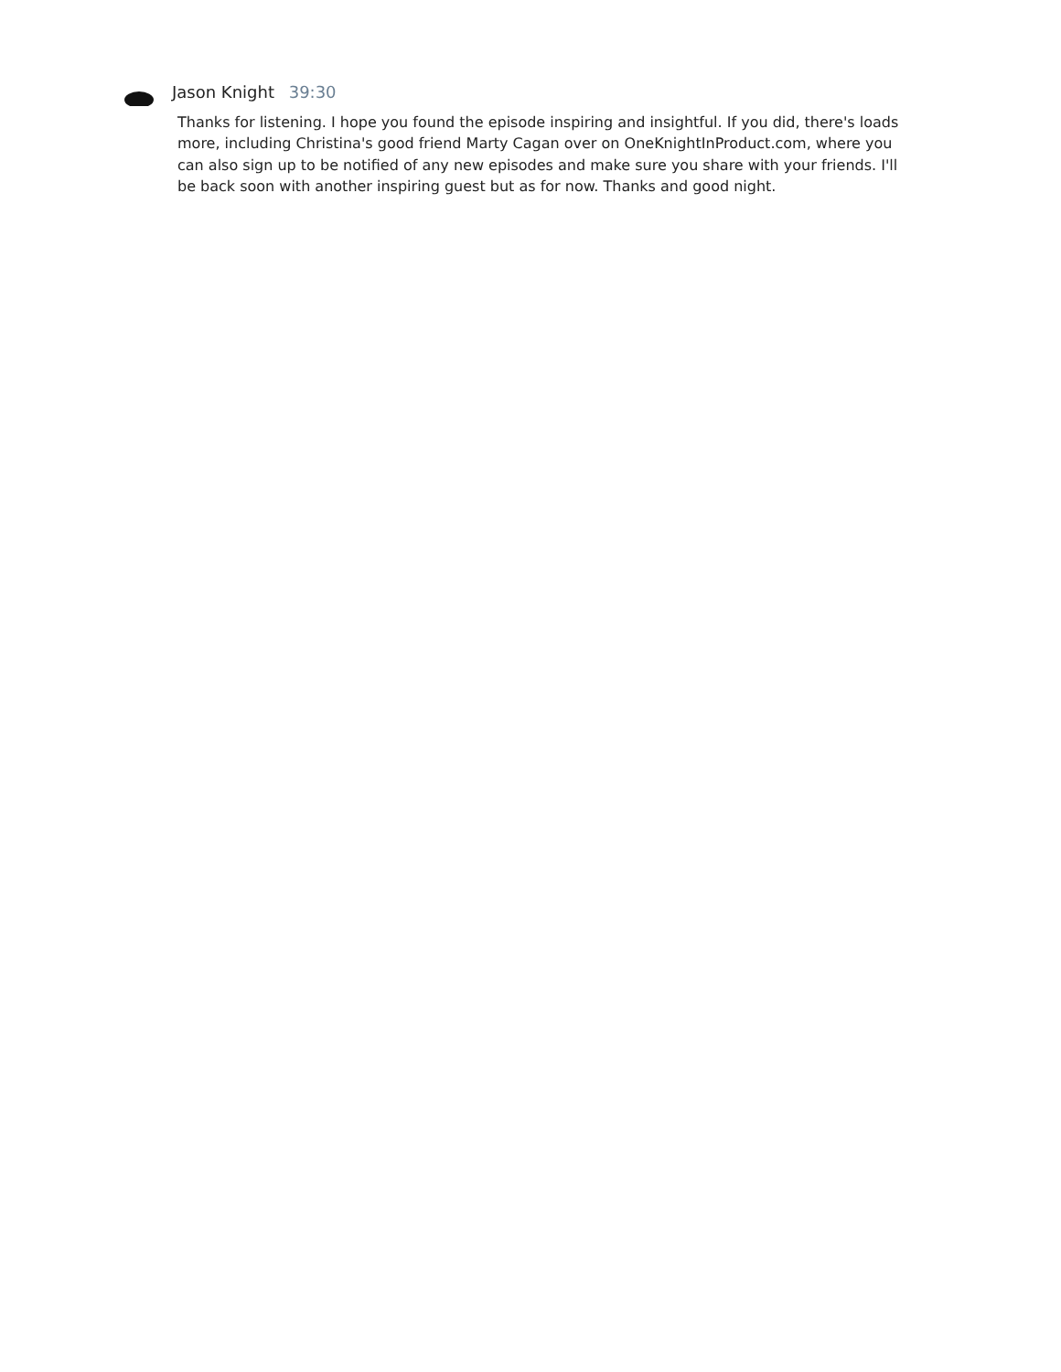Jason Knight 39:30
Thanks for listening. I hope you found the episode inspiring and insightful. If you did, there's loads more, including Christina's good friend Marty Cagan over on OneKnightInProduct.com, where you can also sign up to be notified of any new episodes and make sure you share with your friends. I'll be back soon with another inspiring guest but as for now. Thanks and good night.